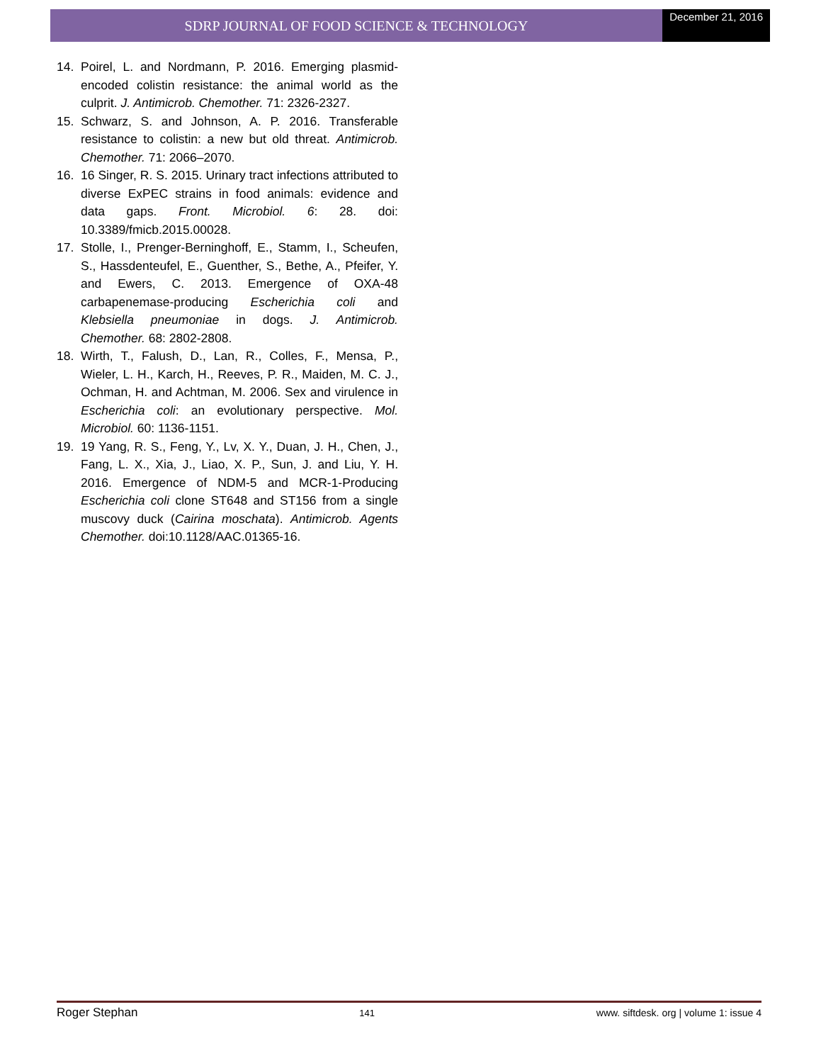SDRP JOURNAL OF FOOD SCIENCE & TECHNOLOGY
December 21, 2016
14. Poirel, L. and Nordmann, P. 2016. Emerging plasmid-encoded colistin resistance: the animal world as the culprit. J. Antimicrob. Chemother. 71: 2326-2327.
15. Schwarz, S. and Johnson, A. P. 2016. Transferable resistance to colistin: a new but old threat. Antimicrob. Chemother. 71: 2066–2070.
16. 16 Singer, R. S. 2015. Urinary tract infections attributed to diverse ExPEC strains in food animals: evidence and data gaps. Front. Microbiol. 6: 28. doi: 10.3389/fmicb.2015.00028.
17. Stolle, I., Prenger-Berninghoff, E., Stamm, I., Scheufen, S., Hassdenteufel, E., Guenther, S., Bethe, A., Pfeifer, Y. and Ewers, C. 2013. Emergence of OXA-48 carbapenemase-producing Escherichia coli and Klebsiella pneumoniae in dogs. J. Antimicrob. Chemother. 68: 2802-2808.
18. Wirth, T., Falush, D., Lan, R., Colles, F., Mensa, P., Wieler, L. H., Karch, H., Reeves, P. R., Maiden, M. C. J., Ochman, H. and Achtman, M. 2006. Sex and virulence in Escherichia coli: an evolutionary perspective. Mol. Microbiol. 60: 1136-1151.
19. 19 Yang, R. S., Feng, Y., Lv, X. Y., Duan, J. H., Chen, J., Fang, L. X., Xia, J., Liao, X. P., Sun, J. and Liu, Y. H. 2016. Emergence of NDM-5 and MCR-1-Producing Escherichia coli clone ST648 and ST156 from a single muscovy duck (Cairina moschata). Antimicrob. Agents Chemother. doi:10.1128/AAC.01365-16.
Roger Stephan 141 www. siftdesk. org | volume 1: issue 4